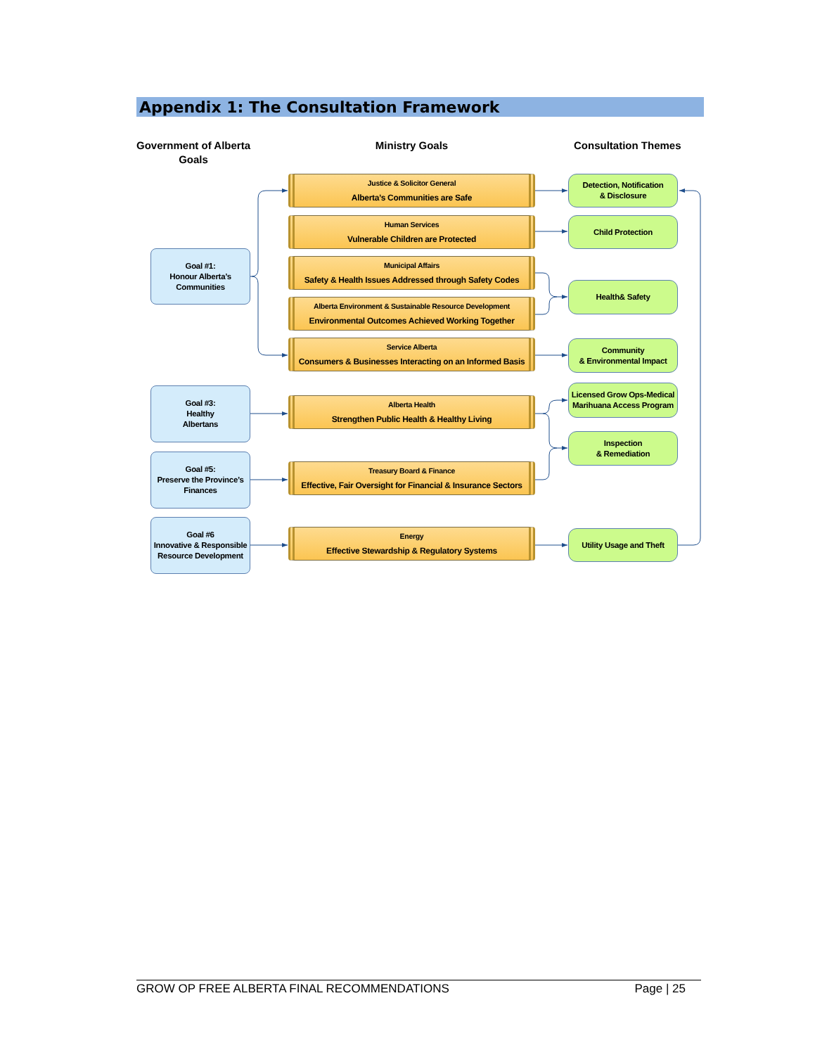Appendix 1: The Consultation Framework
Government of Alberta
Goals
Goal #1:
Honour Alberta’s
Communities
Goal #3:
Healthy
Albertans
Goal #5:
Preserve the Province’s
Finances
Goal #6
Innovative & Responsible
Resource Development
Ministry Goals
Justice & Solicitor General
Alberta’s Communities are Safe
Human Services
Vulnerable Children are Protected
Municipal Affairs
Safety & Health Issues Addressed through Safety Codes
Alberta Environment & Sustainable Resource Development
Environmental Outcomes Achieved Working Together
Service Alberta
Consumers & Businesses Interacting on an Informed Basis
Alberta Health
Strengthen Public Health & Healthy Living
Treasury Board & Finance
Effective, Fair Oversight for Financial & Insurance Sectors
Energy
Effective Stewardship & Regulatory Systems
Consultation Themes
Detection, Notification
& Disclosure
Child Protection
Health& Safety
Community
& Environmental Impact
Licensed Grow Ops-Medical
Marihuana Access Program
Inspection
& Remediation
Utility Usage and Theft
GROW OP FREE ALBERTA FINAL RECOMMENDATIONS Page | 25